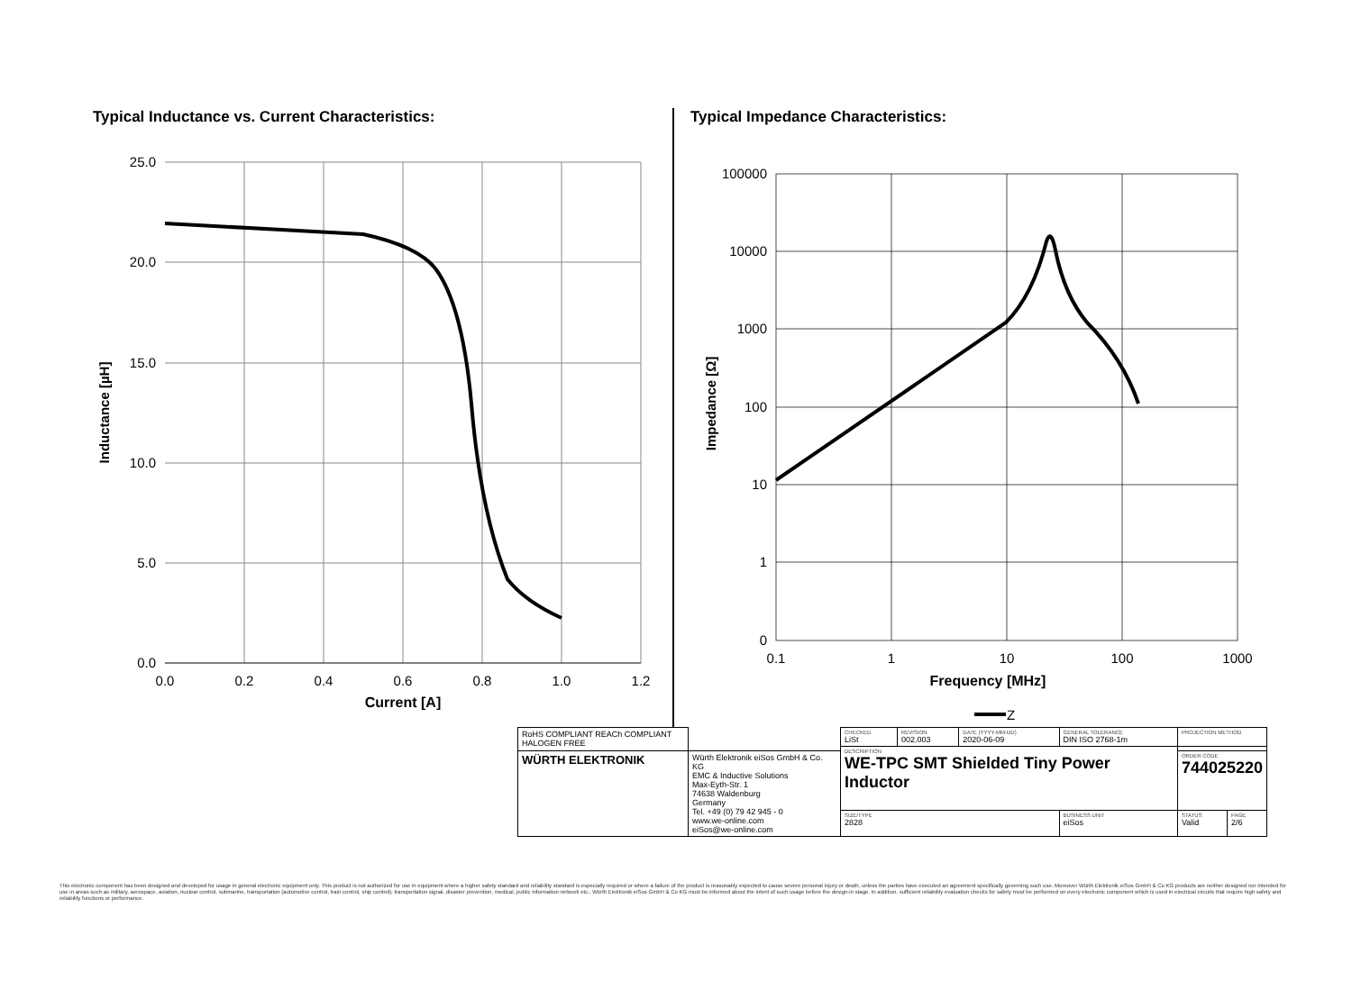Typical Inductance vs. Current Characteristics:
25.0
20.0
15.0
10.0
5.0
0.0
0.0
0.2
0.4
0.6
0.8
1.0
1.2
Current [A]
Inductance [µH]
Typical Impedance Characteristics:
100000
10000
1000
100
10
1
0
0.1
1
10
100
1000
Frequency [MHz]
Impedance [Ω]
Z
| RoHS COMPLIANT REACh COMPLIANT HALOGEN FREE | | CHECKED LiSt | REVISION 002.003 | DATE (YYYY-MM-DD) 2020-06-09 | GENERAL TOLERANCE DIN ISO 2768-1m | PROJECTION METHOD | |
| | | DESCRIPTION WE-TPC SMT Shielded Tiny Power Inductor | | | | | |
| WÜRTH ELEKTRONIK | Würth Elektronik eiSos GmbH & Co. KG EMC & Inductive Solutions Max-Eyth-Str. 1 74638 Waldenburg Germany Tel. +49 (0) 79 42 945 - 0 www.we-online.com eiSos@we-online.com | | | | | ORDER CODE 744025220 | |
| | | SIZE/TYPE 2828 | | | BUSINESS UNIT eiSos | STATUS Valid | PAGE 2/6 |
This electronic component has been designed and developed for usage in general electronic equipment only. This product is not authorized for use in equipment where a higher safety standard and reliability standard is especially required or where a failure of the product is reasonably expected to cause severe personal injury or death, unless the parties have executed an agreement specifically governing such use. Moreover Würth Elektronik eiSos GmbH & Co KG products are neither designed nor intended for use in areas such as military, aerospace, aviation, nuclear control, submarine, transportation (automotive control, train control, ship control), transportation signal, disaster prevention, medical, public information network etc.. Würth Elektronik eiSos GmbH & Co KG must be informed about the intent of such usage before the design-in stage. In addition, sufficient reliability evaluation checks for safety must be performed on every electronic component which is used in electrical circuits that require high safety and reliability functions or performance.